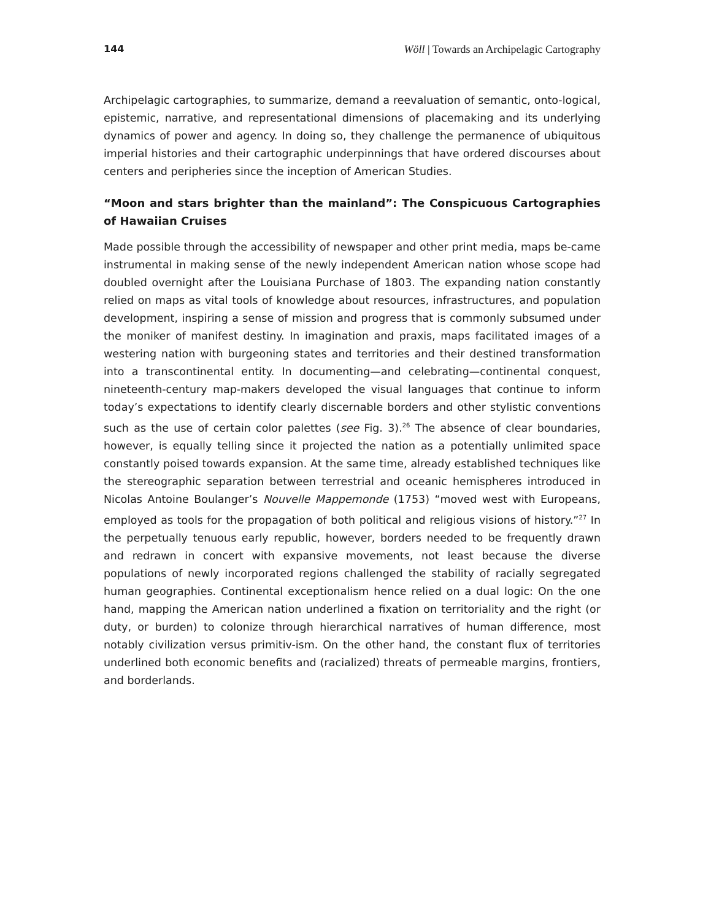144 Wöll | Towards an Archipelagic Cartography
Archipelagic cartographies, to summarize, demand a reevaluation of semantic, onto-logical, epistemic, narrative, and representational dimensions of placemaking and its underlying dynamics of power and agency. In doing so, they challenge the permanence of ubiquitous imperial histories and their cartographic underpinnings that have ordered discourses about centers and peripheries since the inception of American Studies.
“Moon and stars brighter than the mainland”: The Conspicuous Cartographies of Hawaiian Cruises
Made possible through the accessibility of newspaper and other print media, maps be-came instrumental in making sense of the newly independent American nation whose scope had doubled overnight after the Louisiana Purchase of 1803. The expanding nation constantly relied on maps as vital tools of knowledge about resources, infrastructures, and population development, inspiring a sense of mission and progress that is commonly subsumed under the moniker of manifest destiny. In imagination and praxis, maps facilitated images of a westering nation with burgeoning states and territories and their destined transformation into a transcontinental entity. In documenting—and celebrating—continental conquest, nineteenth-century map-makers developed the visual languages that continue to inform today’s expectations to identify clearly discernable borders and other stylistic conventions such as the use of certain color palettes (see Fig. 3).<sup>26</sup> The absence of clear boundaries, however, is equally telling since it projected the nation as a potentially unlimited space constantly poised towards expansion. At the same time, already established techniques like the stereographic separation between terrestrial and oceanic hemispheres introduced in Nicolas Antoine Boulanger’s Nouvelle Mappemonde (1753) “moved west with Europeans, employed as tools for the propagation of both political and religious visions of history.”<sup>27</sup> In the perpetually tenuous early republic, however, borders needed to be frequently drawn and redrawn in concert with expansive movements, not least because the diverse populations of newly incorporated regions challenged the stability of racially segregated human geographies. Continental exceptionalism hence relied on a dual logic: On the one hand, mapping the American nation underlined a fixation on territoriality and the right (or duty, or burden) to colonize through hierarchical narratives of human difference, most notably civilization versus primitiv-ism. On the other hand, the constant flux of territories underlined both economic benefits and (racialized) threats of permeable margins, frontiers, and borderlands.